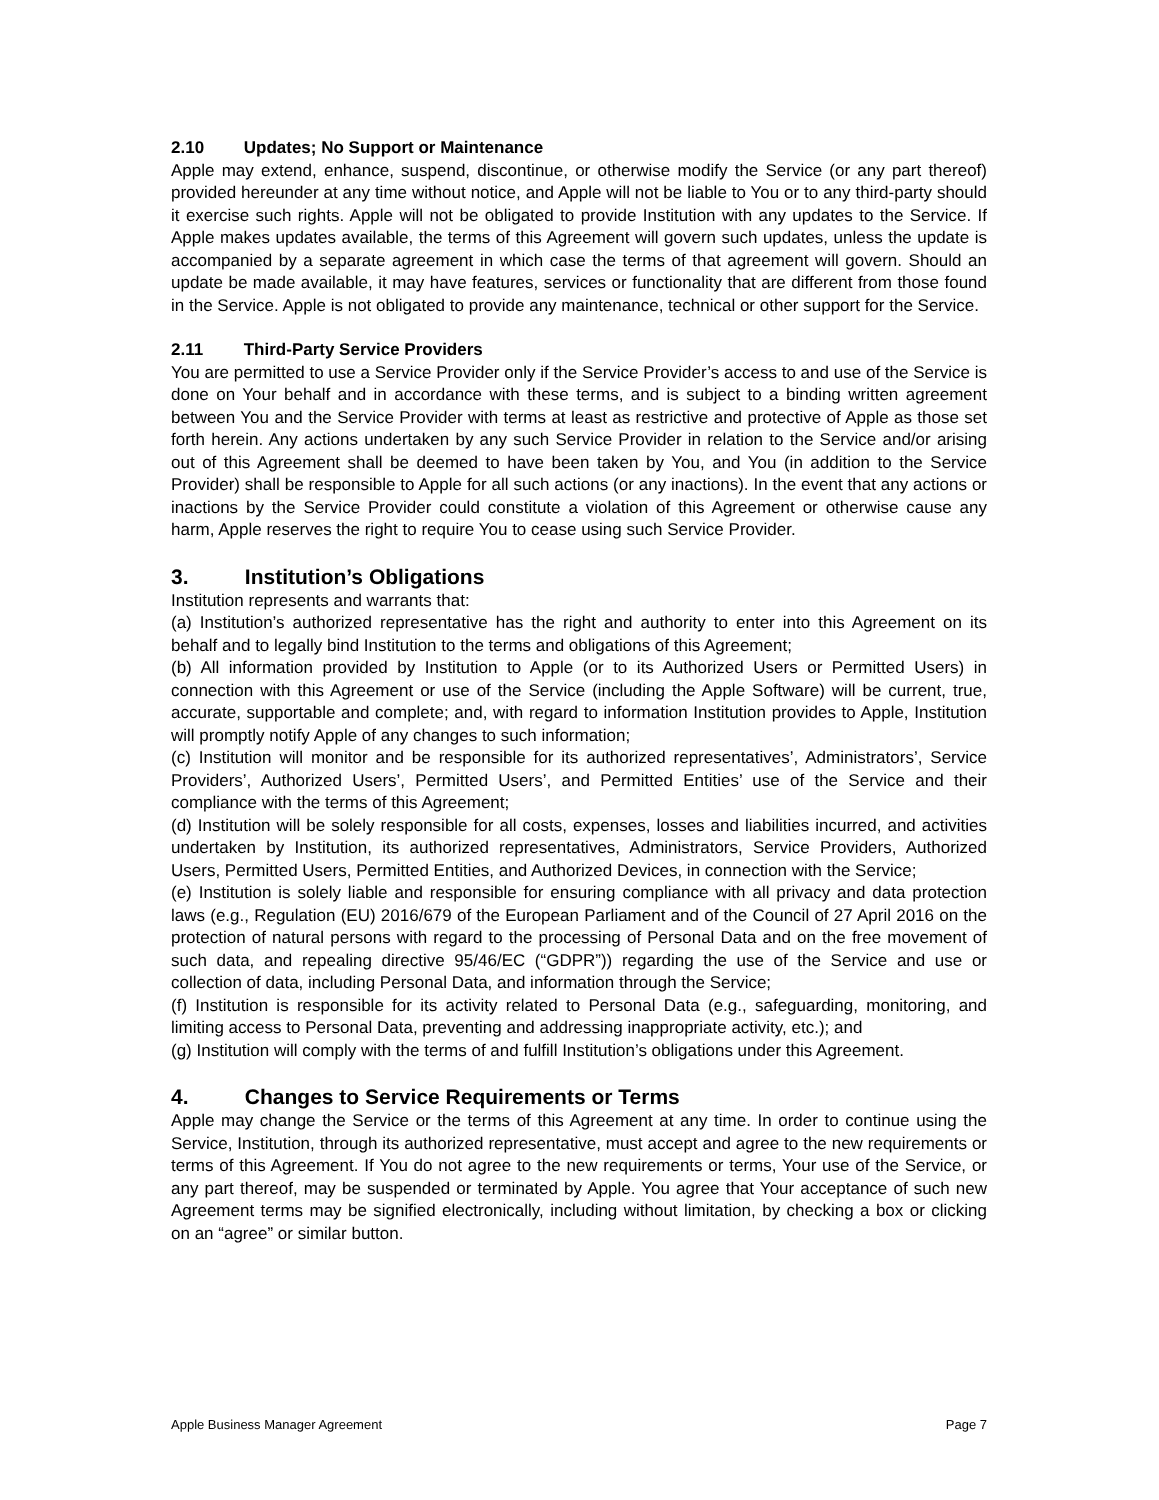2.10 Updates; No Support or Maintenance
Apple may extend, enhance, suspend, discontinue, or otherwise modify the Service (or any part thereof) provided hereunder at any time without notice, and Apple will not be liable to You or to any third-party should it exercise such rights. Apple will not be obligated to provide Institution with any updates to the Service. If Apple makes updates available, the terms of this Agreement will govern such updates, unless the update is accompanied by a separate agreement in which case the terms of that agreement will govern. Should an update be made available, it may have features, services or functionality that are different from those found in the Service. Apple is not obligated to provide any maintenance, technical or other support for the Service.
2.11 Third-Party Service Providers
You are permitted to use a Service Provider only if the Service Provider’s access to and use of the Service is done on Your behalf and in accordance with these terms, and is subject to a binding written agreement between You and the Service Provider with terms at least as restrictive and protective of Apple as those set forth herein. Any actions undertaken by any such Service Provider in relation to the Service and/or arising out of this Agreement shall be deemed to have been taken by You, and You (in addition to the Service Provider) shall be responsible to Apple for all such actions (or any inactions). In the event that any actions or inactions by the Service Provider could constitute a violation of this Agreement or otherwise cause any harm, Apple reserves the right to require You to cease using such Service Provider.
3. Institution’s Obligations
Institution represents and warrants that:
(a) Institution’s authorized representative has the right and authority to enter into this Agreement on its behalf and to legally bind Institution to the terms and obligations of this Agreement;
(b) All information provided by Institution to Apple (or to its Authorized Users or Permitted Users) in connection with this Agreement or use of the Service (including the Apple Software) will be current, true, accurate, supportable and complete; and, with regard to information Institution provides to Apple, Institution will promptly notify Apple of any changes to such information;
(c) Institution will monitor and be responsible for its authorized representatives’, Administrators’, Service Providers’, Authorized Users’, Permitted Users’, and Permitted Entities’ use of the Service and their compliance with the terms of this Agreement;
(d) Institution will be solely responsible for all costs, expenses, losses and liabilities incurred, and activities undertaken by Institution, its authorized representatives, Administrators, Service Providers, Authorized Users, Permitted Users, Permitted Entities, and Authorized Devices, in connection with the Service;
(e) Institution is solely liable and responsible for ensuring compliance with all privacy and data protection laws (e.g., Regulation (EU) 2016/679 of the European Parliament and of the Council of 27 April 2016 on the protection of natural persons with regard to the processing of Personal Data and on the free movement of such data, and repealing directive 95/46/EC (“GDPR”)) regarding the use of the Service and use or collection of data, including Personal Data, and information through the Service;
(f) Institution is responsible for its activity related to Personal Data (e.g., safeguarding, monitoring, and limiting access to Personal Data, preventing and addressing inappropriate activity, etc.); and
(g) Institution will comply with the terms of and fulfill Institution’s obligations under this Agreement.
4. Changes to Service Requirements or Terms
Apple may change the Service or the terms of this Agreement at any time. In order to continue using the Service, Institution, through its authorized representative, must accept and agree to the new requirements or terms of this Agreement. If You do not agree to the new requirements or terms, Your use of the Service, or any part thereof, may be suspended or terminated by Apple. You agree that Your acceptance of such new Agreement terms may be signified electronically, including without limitation, by checking a box or clicking on an “agree” or similar button.
Apple Business Manager Agreement Page 7